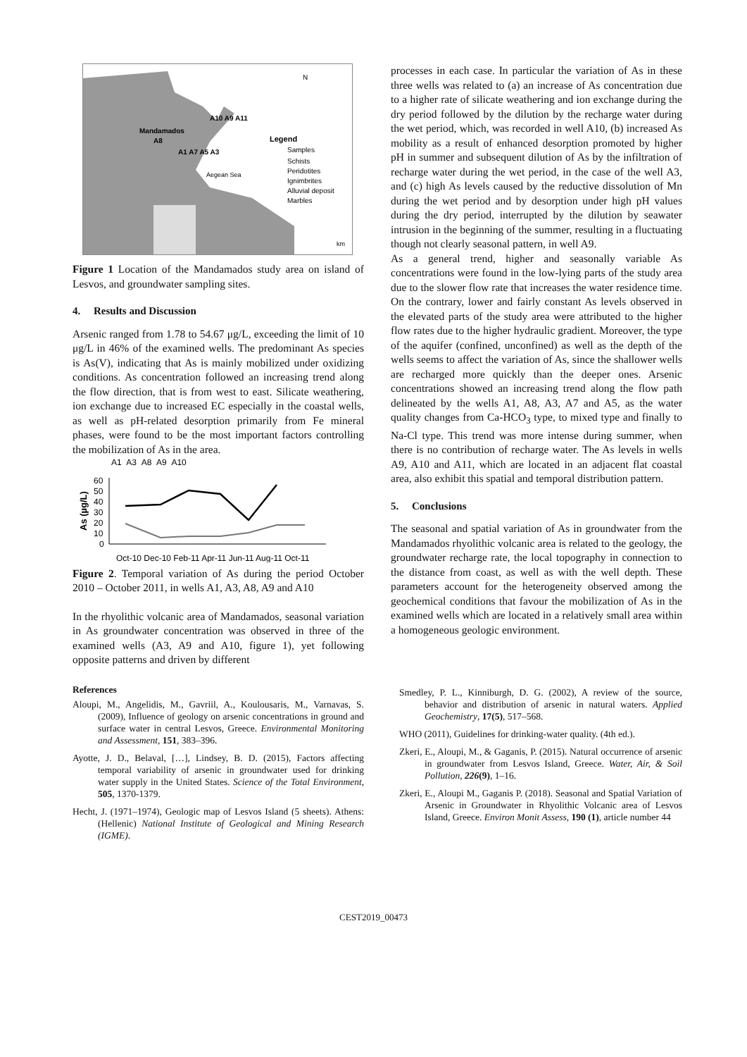Mandamados
A10 A9 A11
A8
A1 A7 A5 A3
Aegean Sea
Legend
Samples
Schists
Peridotites
Ignimbrites
Alluvial deposit
Marbles
N
km
Figure 1 Location of the Mandamados study area on island of Lesvos, and groundwater sampling sites.
4. Results and Discussion
Arsenic ranged from 1.78 to 54.67 μg/L, exceeding the limit of 10 μg/L in 46% of the examined wells. The predominant As species is As(V), indicating that As is mainly mobilized under oxidizing conditions. As concentration followed an increasing trend along the flow direction, that is from west to east. Silicate weathering, ion exchange due to increased EC especially in the coastal wells, as well as pH-related desorption primarily from Fe mineral phases, were found to be the most important factors controlling the mobilization of As in the area.
A1 A3 A8 A9 A10
As (µg/L)
60
50
40
30
20
10
0
Oct-10 Dec-10 Feb-11 Apr-11 Jun-11 Aug-11 Oct-11
Figure 2. Temporal variation of As during the period October 2010 – October 2011, in wells A1, A3, A8, A9 and A10
In the rhyolithic volcanic area of Mandamados, seasonal variation in As groundwater concentration was observed in three of the examined wells (A3, A9 and A10, figure 1), yet following opposite patterns and driven by different
References
Aloupi, M., Angelidis, M., Gavriil, A., Koulousaris, M., Varnavas, S. (2009), Influence of geology on arsenic concentrations in ground and surface water in central Lesvos, Greece. Environmental Monitoring and Assessment, 151, 383–396.
Ayotte, J. D., Belaval, […], Lindsey, B. D. (2015), Factors affecting temporal variability of arsenic in groundwater used for drinking water supply in the United States. Science of the Total Environment, 505, 1370-1379.
Hecht, J. (1971–1974), Geologic map of Lesvos Island (5 sheets). Athens: (Hellenic) National Institute of Geological and Mining Research (IGME).
processes in each case. In particular the variation of As in these three wells was related to (a) an increase of As concentration due to a higher rate of silicate weathering and ion exchange during the dry period followed by the dilution by the recharge water during the wet period, which, was recorded in well A10, (b) increased As mobility as a result of enhanced desorption promoted by higher pH in summer and subsequent dilution of As by the infiltration of recharge water during the wet period, in the case of the well A3, and (c) high As levels caused by the reductive dissolution of Mn during the wet period and by desorption under high pH values during the dry period, interrupted by the dilution by seawater intrusion in the beginning of the summer, resulting in a fluctuating though not clearly seasonal pattern, in well A9.
As a general trend, higher and seasonally variable As concentrations were found in the low-lying parts of the study area due to the slower flow rate that increases the water residence time. On the contrary, lower and fairly constant As levels observed in the elevated parts of the study area were attributed to the higher flow rates due to the higher hydraulic gradient. Moreover, the type of the aquifer (confined, unconfined) as well as the depth of the wells seems to affect the variation of As, since the shallower wells are recharged more quickly than the deeper ones. Arsenic concentrations showed an increasing trend along the flow path delineated by the wells A1, A8, A3, A7 and A5, as the water quality changes from Ca-HCO<sub>3</sub> type, to mixed type and finally to Na-Cl type. This trend was more intense during summer, when there is no contribution of recharge water. The As levels in wells A9, A10 and A11, which are located in an adjacent flat coastal area, also exhibit this spatial and temporal distribution pattern.
5. Conclusions
The seasonal and spatial variation of As in groundwater from the Mandamados rhyolithic volcanic area is related to the geology, the groundwater recharge rate, the local topography in connection to the distance from coast, as well as with the well depth. These parameters account for the heterogeneity observed among the geochemical conditions that favour the mobilization of As in the examined wells which are located in a relatively small area within a homogeneous geologic environment.
Smedley, P. L., Kinniburgh, D. G. (2002), A review of the source, behavior and distribution of arsenic in natural waters. Applied Geochemistry, 17(5), 517–568.
WHO (2011), Guidelines for drinking-water quality. (4th ed.).
Zkeri, E., Aloupi, M., & Gaganis, P. (2015). Natural occurrence of arsenic in groundwater from Lesvos Island, Greece. Water, Air, & Soil Pollution, 226(9), 1–16.
Zkeri, E., Aloupi M., Gaganis P. (2018). Seasonal and Spatial Variation of Arsenic in Groundwater in Rhyolithic Volcanic area of Lesvos Island, Greece. Environ Monit Assess, 190 (1), article number 44
CEST2019_00473